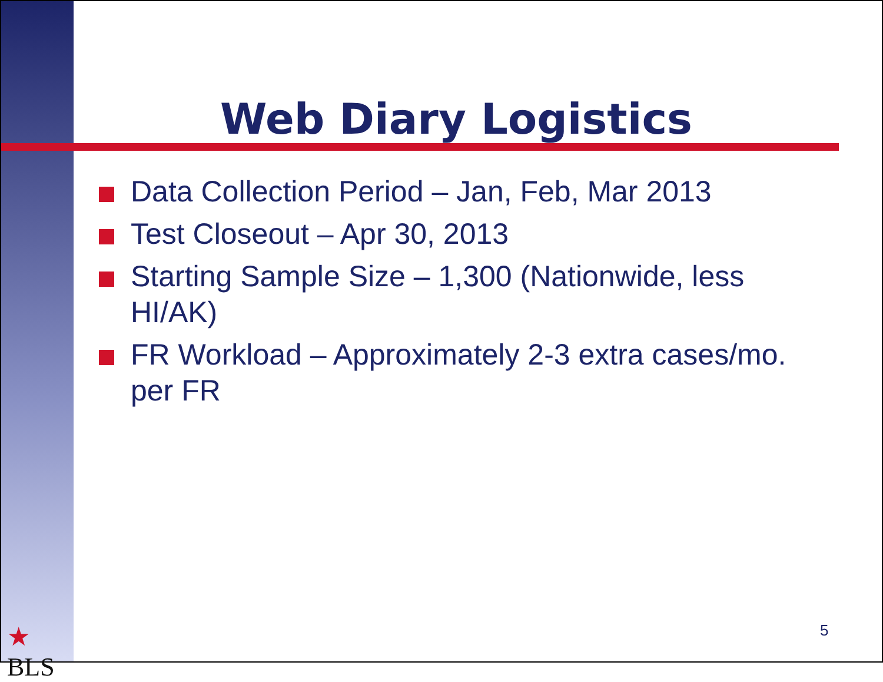Web Diary Logistics
Data Collection Period – Jan, Feb, Mar 2013
Test Closeout – Apr 30, 2013
Starting Sample Size – 1,300 (Nationwide, less HI/AK)
FR Workload – Approximately 2-3 extra cases/mo. per FR
★
BLS
5